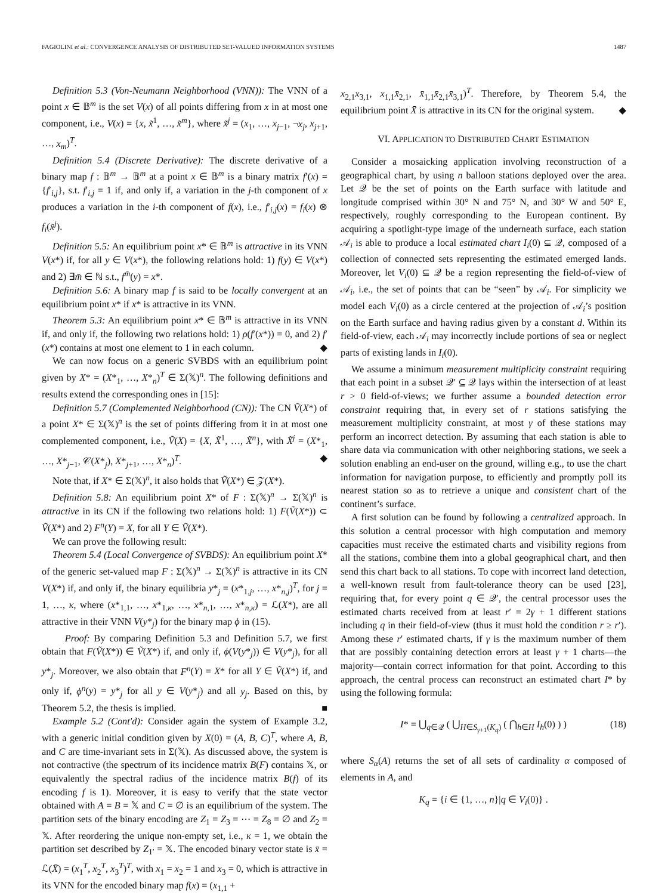FAGIOLINI et al.: CONVERGENCE ANALYSIS OF DISTRIBUTED SET-VALUED INFORMATION SYSTEMS 1487
Definition 5.3 (Von-Neumann Neighborhood (VNN)): The VNN of a point x ∈ 𝔹<sup>m</sup> is the set V(x) of all points differing from x in at most one component, i.e., V(x) = {x, x̃<sup>1</sup>, …, x̃<sup>m</sup>}, where x̃<sup>j</sup> = (x<sub>1</sub>, …, x<sub>j−1</sub>, ¬x<sub>j</sub>, x<sub>j+1</sub>, …, x<sub>m</sub>)<sup>T</sup>.
Definition 5.4 (Discrete Derivative): The discrete derivative of a binary map f : 𝔹<sup>m</sup> → 𝔹<sup>m</sup> at a point x ∈ 𝔹<sup>m</sup> is a binary matrix f′(x) = {f′<sub>i,j</sub>}, s.t. f′<sub>i,j</sub> = 1 if, and only if, a variation in the j-th component of x produces a variation in the i-th component of f(x), i.e., f′<sub>i,j</sub>(x) = f<sub>i</sub>(x) ⊗ f<sub>i</sub>(x̃<sup>j</sup>).
Definition 5.5: An equilibrium point x* ∈ 𝔹<sup>m</sup> is attractive in its VNN V(x*) if, for all y ∈ V(x*), the following relations hold: 1) f(y) ∈ V(x*) and 2) ∃m̄ ∈ ℕ s.t., f<sup>m̄</sup>(y) = x*.
Definition 5.6: A binary map f is said to be locally convergent at an equilibrium point x* if x* is attractive in its VNN.
Theorem 5.3: An equilibrium point x* ∈ 𝔹<sup>m</sup> is attractive in its VNN if, and only if, the following two relations hold: 1) ρ(f′(x*)) = 0, and 2) f′(x*) contains at most one element to 1 in each column. ◆
We can now focus on a generic SVBDS with an equilibrium point given by X* = (X*<sub>1</sub>, …, X*<sub>n</sub>)<sup>T</sup> ∈ Σ(𝕏)<sup>n</sup>. The following definitions and results extend the corresponding ones in [15]:
Definition 5.7 (Complemented Neighborhood (CN)): The CN Ṽ(X*) of a point X* ∈ Σ(𝕏)<sup>n</sup> is the set of points differing from it in at most one complemented component, i.e., Ṽ(X) = {X, X̃<sup>1</sup>, …, X̃<sup>n</sup>}, with X̃<sup>j</sup> = (X*<sub>1</sub>, …, X*<sub>j−1</sub>, 𝒞(X*<sub>j</sub>), X*<sub>j+1</sub>, …, X*<sub>n</sub>)<sup>T</sup>. ◆
Note that, if X* ∈ Σ(𝕏)<sup>n</sup>, it also holds that Ṽ(X*) ∈ 𝒵(X*).
Definition 5.8: An equilibrium point X* of F : Σ(𝕏)<sup>n</sup> → Σ(𝕏)<sup>n</sup> is attractive in its CN if the following two relations hold: 1) F(Ṽ(X*)) ⊂ Ṽ(X*) and 2) F<sup>n</sup>(Y) = X, for all Y ∈ Ṽ(X*).
We can prove the following result:
Theorem 5.4 (Local Convergence of SVBDS): An equilibrium point X* of the generic set-valued map F : Σ(𝕏)<sup>n</sup> → Σ(𝕏)<sup>n</sup> is attractive in its CN V(X*) if, and only if, the binary equilibria y*<sub>j</sub> = (x*<sub>1,j</sub>, …, x*<sub>n,j</sub>)<sup>T</sup>, for j = 1, …, κ, where (x*<sub>1,1</sub>, …, x*<sub>1,κ</sub>, …, x*<sub>n,1</sub>, …, x*<sub>n,κ</sub>) = ℒ(X*), are all attractive in their VNN V(y*<sub>j</sub>) for the binary map ϕ in (15).
Proof: By comparing Definition 5.3 and Definition 5.7, we first obtain that F(Ṽ(X*)) ∈ Ṽ(X*) if, and only if, ϕ(V(y*<sub>j</sub>)) ∈ V(y*<sub>j</sub>), for all y*<sub>j</sub>. Moreover, we also obtain that F<sup>n</sup>(Y) = X* for all Y ∈ Ṽ(X*) if, and only if, ϕ<sup>n</sup>(y) = y*<sub>j</sub> for all y ∈ V(y*<sub>j</sub>) and all y<sub>j</sub>. Based on this, by Theorem 5.2, the thesis is implied. ■
Example 5.2 (Cont'd): Consider again the system of Example 3.2, with a generic initial condition given by X(0) = (A, B, C)<sup>T</sup>, where A, B, and C are time-invariant sets in Σ(𝕏). As discussed above, the system is not contractive (the spectrum of its incidence matrix B(F) contains 𝕏, or equivalently the spectral radius of the incidence matrix B(f) of its encoding f is 1). Moreover, it is easy to verify that the state vector obtained with A = B = 𝕏 and C = ∅ is an equilibrium of the system. The partition sets of the binary encoding are Z<sub>1</sub> = Z<sub>3</sub> = ⋯ = Z<sub>8</sub> = ∅ and Z<sub>2</sub> = 𝕏. After reordering the unique non-empty set, i.e., κ = 1, we obtain the partition set described by Z<sub>1′</sub> = 𝕏. The encoded binary vector state is x̄ = ℒ(X̄) = (x<sub>1</sub><sup>T</sup>, x<sub>2</sub><sup>T</sup>, x<sub>3</sub><sup>T</sup>)<sup>T</sup>, with x<sub>1</sub> = x<sub>2</sub> = 1 and x<sub>3</sub> = 0, which is attractive in its VNN for the encoded binary map f(x) = (x<sub>1,1</sub> +
x<sub>2,1</sub>x<sub>3,1</sub>, x<sub>1,1</sub>x̄<sub>2,1</sub>, x̄<sub>1,1</sub>x̄<sub>2,1</sub>x̄<sub>3,1</sub>)<sup>T</sup>. Therefore, by Theorem 5.4, the equilibrium point X̄ is attractive in its CN for the original system. ◆
VI. APPLICATION TO DISTRIBUTED CHART ESTIMATION
Consider a mosaicking application involving reconstruction of a geographical chart, by using n balloon stations deployed over the area. Let 𝒬 be the set of points on the Earth surface with latitude and longitude comprised within 30° N and 75° N, and 30° W and 50° E, respectively, roughly corresponding to the European continent. By acquiring a spotlight-type image of the underneath surface, each station 𝒜<sub>i</sub> is able to produce a local estimated chart I<sub>i</sub>(0) ⊆ 𝒬, composed of a collection of connected sets representing the estimated emerged lands. Moreover, let V<sub>i</sub>(0) ⊆ 𝒬 be a region representing the field-of-view of 𝒜<sub>i</sub>, i.e., the set of points that can be “seen” by 𝒜<sub>i</sub>. For simplicity we model each V<sub>i</sub>(0) as a circle centered at the projection of 𝒜<sub>i</sub>’s position on the Earth surface and having radius given by a constant d. Within its field-of-view, each 𝒜<sub>i</sub> may incorrectly include portions of sea or neglect parts of existing lands in I<sub>i</sub>(0).
We assume a minimum measurement multiplicity constraint requiring that each point in a subset 𝒬′ ⊆ 𝒬 lays within the intersection of at least r > 0 field-of-views; we further assume a bounded detection error constraint requiring that, in every set of r stations satisfying the measurement multiplicity constraint, at most γ of these stations may perform an incorrect detection. By assuming that each station is able to share data via communication with other neighboring stations, we seek a solution enabling an end-user on the ground, willing e.g., to use the chart information for navigation purpose, to efficiently and promptly poll its nearest station so as to retrieve a unique and consistent chart of the continent’s surface.
A first solution can be found by following a centralized approach. In this solution a central processor with high computation and memory capacities must receive the estimated charts and visibility regions from all the stations, combine them into a global geographical chart, and then send this chart back to all stations. To cope with incorrect land detection, a well-known result from fault-tolerance theory can be used [23], requiring that, for every point q ∈ 𝒬′, the central processor uses the estimated charts received from at least r′ = 2γ + 1 different stations including q in their field-of-view (thus it must hold the condition r ≥ r′). Among these r′ estimated charts, if γ is the maximum number of them that are possibly containing detection errors at least γ + 1 charts—the majority—contain correct information for that point. According to this approach, the central process can reconstruct an estimated chart I* by using the following formula:
I* = ⋃<sub>q∈𝒬</sub> ( ⋃<sub>H∈S<sub>γ+1</sub>(K<sub>q</sub>)</sub> ( ⋂<sub>h∈H</sub> I<sub>h</sub>(0) ) ) (18)
where S<sub>α</sub>(A) returns the set of all sets of cardinality α composed of elements in A, and
K<sub>q</sub> = {i ∈ {1, …, n}|q ∈ V<sub>i</sub>(0)} .